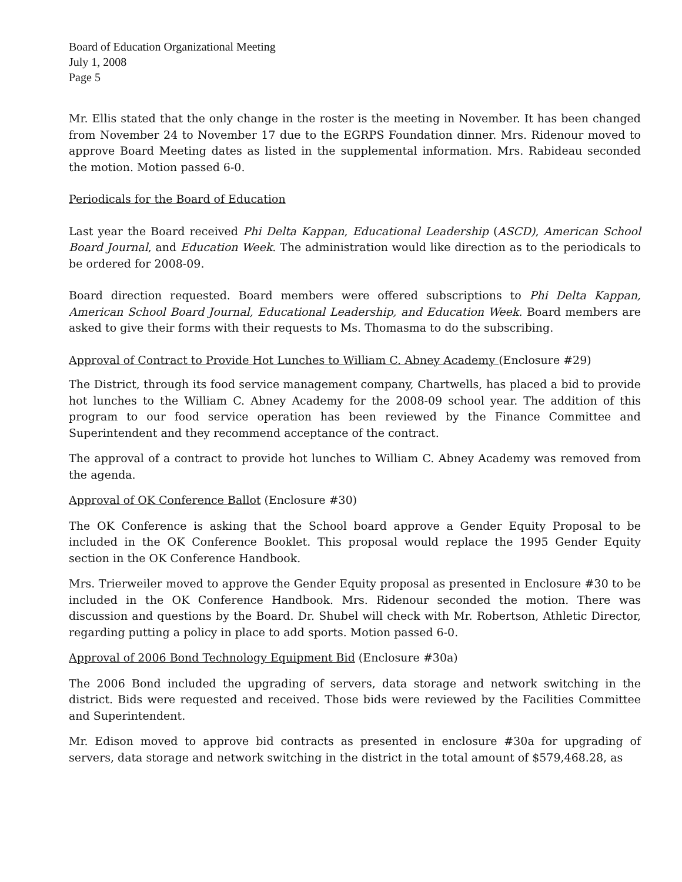Board of Education Organizational Meeting
July 1, 2008
Page 5
Mr. Ellis stated that the only change in the roster is the meeting in November. It has been changed from November 24 to November 17 due to the EGRPS Foundation dinner. Mrs. Ridenour moved to approve Board Meeting dates as listed in the supplemental information. Mrs. Rabideau seconded the motion. Motion passed 6-0.
Periodicals for the Board of Education
Last year the Board received Phi Delta Kappan, Educational Leadership (ASCD), American School Board Journal, and Education Week. The administration would like direction as to the periodicals to be ordered for 2008-09.
Board direction requested. Board members were offered subscriptions to Phi Delta Kappan, American School Board Journal, Educational Leadership, and Education Week. Board members are asked to give their forms with their requests to Ms. Thomasma to do the subscribing.
Approval of Contract to Provide Hot Lunches to William C. Abney Academy (Enclosure #29)
The District, through its food service management company, Chartwells, has placed a bid to provide hot lunches to the William C. Abney Academy for the 2008-09 school year. The addition of this program to our food service operation has been reviewed by the Finance Committee and Superintendent and they recommend acceptance of the contract.
The approval of a contract to provide hot lunches to William C. Abney Academy was removed from the agenda.
Approval of OK Conference Ballot (Enclosure #30)
The OK Conference is asking that the School board approve a Gender Equity Proposal to be included in the OK Conference Booklet. This proposal would replace the 1995 Gender Equity section in the OK Conference Handbook.
Mrs. Trierweiler moved to approve the Gender Equity proposal as presented in Enclosure #30 to be included in the OK Conference Handbook. Mrs. Ridenour seconded the motion. There was discussion and questions by the Board. Dr. Shubel will check with Mr. Robertson, Athletic Director, regarding putting a policy in place to add sports. Motion passed 6-0.
Approval of 2006 Bond Technology Equipment Bid (Enclosure #30a)
The 2006 Bond included the upgrading of servers, data storage and network switching in the district. Bids were requested and received. Those bids were reviewed by the Facilities Committee and Superintendent.
Mr. Edison moved to approve bid contracts as presented in enclosure #30a for upgrading of servers, data storage and network switching in the district in the total amount of $579,468.28, as